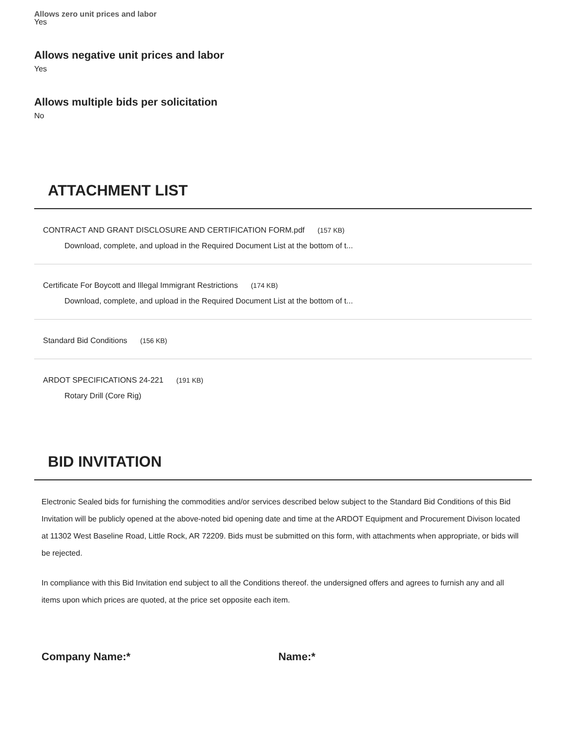Allows zero unit prices and labor
Yes
Allows negative unit prices and labor
Yes
Allows multiple bids per solicitation
No
ATTACHMENT LIST
CONTRACT AND GRANT DISCLOSURE AND CERTIFICATION FORM.pdf (157 KB)
Download, complete, and upload in the Required Document List at the bottom of t...
Certificate For Boycott and Illegal Immigrant Restrictions (174 KB)
Download, complete, and upload in the Required Document List at the bottom of t...
Standard Bid Conditions (156 KB)
ARDOT SPECIFICATIONS 24-221 (191 KB)
Rotary Drill (Core Rig)
BID INVITATION
Electronic Sealed bids for furnishing the commodities and/or services described below subject to the Standard Bid Conditions of this Bid Invitation will be publicly opened at the above-noted bid opening date and time at the ARDOT Equipment and Procurement Divison located at 11302 West Baseline Road, Little Rock, AR 72209. Bids must be submitted on this form, with attachments when appropriate, or bids will be rejected.
In compliance with this Bid Invitation end subject to all the Conditions thereof. the undersigned offers and agrees to furnish any and all items upon which prices are quoted, at the price set opposite each item.
Company Name:* Name:*